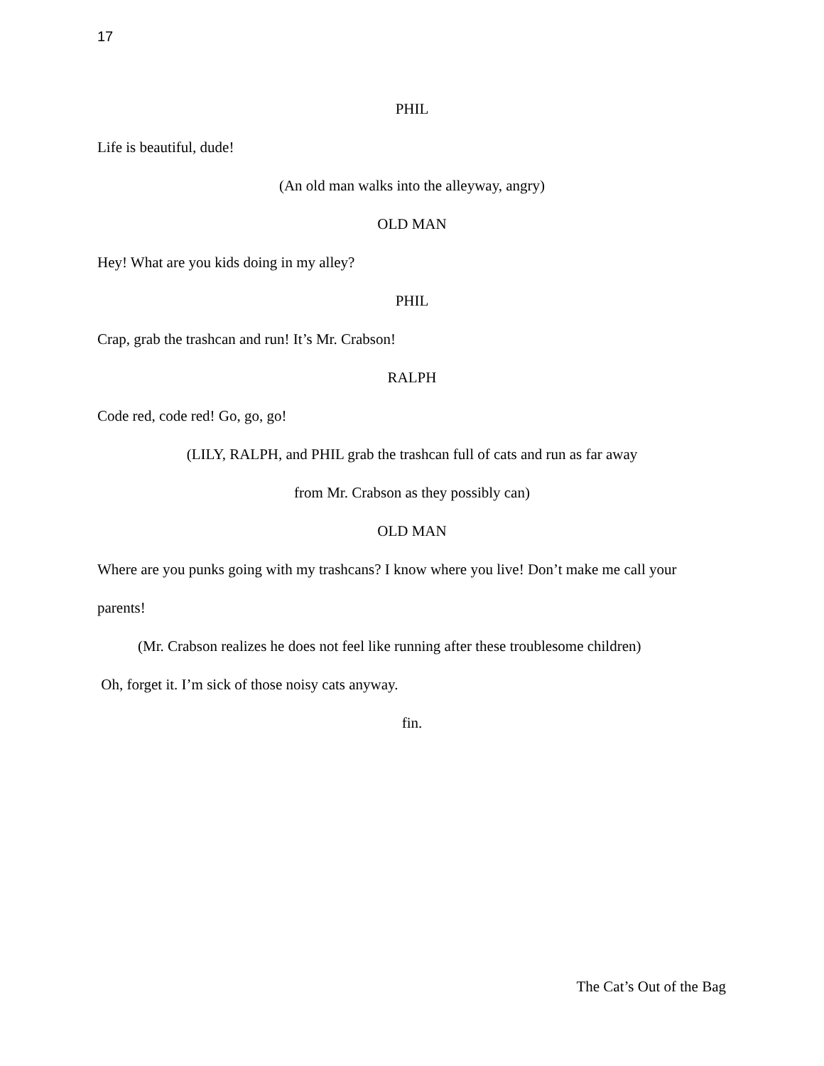17
PHIL
Life is beautiful, dude!
(An old man walks into the alleyway, angry)
OLD MAN
Hey! What are you kids doing in my alley?
PHIL
Crap, grab the trashcan and run! It’s Mr. Crabson!
RALPH
Code red, code red! Go, go, go!
(LILY, RALPH, and PHIL grab the trashcan full of cats and run as far away
from Mr. Crabson as they possibly can)
OLD MAN
Where are you punks going with my trashcans? I know where you live! Don’t make me call your
parents!
(Mr. Crabson realizes he does not feel like running after these troublesome children)
Oh, forget it. I’m sick of those noisy cats anyway.
fin.
The Cat’s Out of the Bag